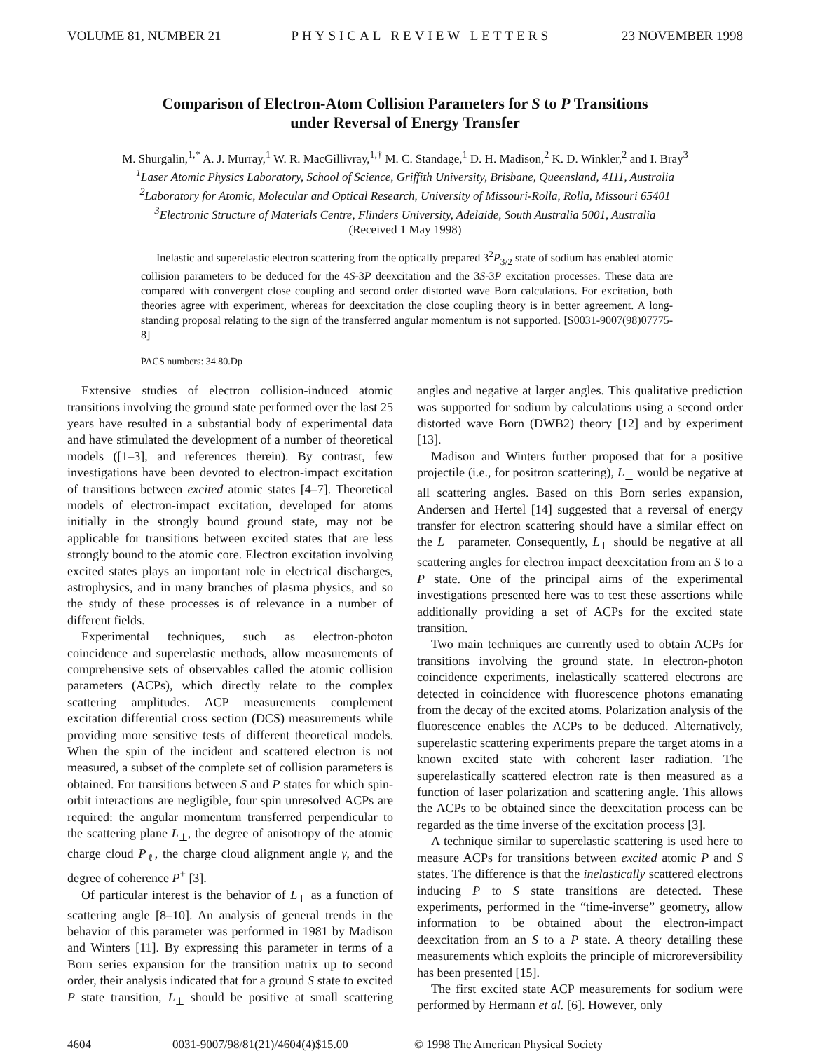VOLUME 81, NUMBER 21 PHYSICAL REVIEW LETTERS 23 NOVEMBER 1998
Comparison of Electron-Atom Collision Parameters for S to P Transitions
under Reversal of Energy Transfer
M. Shurgalin,<sup>1,*</sup> A. J. Murray,<sup>1</sup> W. R. MacGillivray,<sup>1,†</sup> M. C. Standage,<sup>1</sup> D. H. Madison,<sup>2</sup> K. D. Winkler,<sup>2</sup> and I. Bray<sup>3</sup>
<sup>1</sup> Laser Atomic Physics Laboratory, School of Science, Griffith University, Brisbane, Queensland, 4111, Australia
<sup>2</sup> Laboratory for Atomic, Molecular and Optical Research, University of Missouri-Rolla, Rolla, Missouri 65401
<sup>3</sup> Electronic Structure of Materials Centre, Flinders University, Adelaide, South Australia 5001, Australia
(Received 1 May 1998)
Inelastic and superelastic electron scattering from the optically prepared 3<sup>2</sup>P<sub>3/2</sub> state of sodium has enabled atomic collision parameters to be deduced for the 4S-3P deexcitation and the 3S-3P excitation processes. These data are compared with convergent close coupling and second order distorted wave Born calculations. For excitation, both theories agree with experiment, whereas for deexcitation the close coupling theory is in better agreement. A long-standing proposal relating to the sign of the transferred angular momentum is not supported. [S0031-9007(98)07775-8]
PACS numbers: 34.80.Dp
Extensive studies of electron collision-induced atomic transitions involving the ground state performed over the last 25 years have resulted in a substantial body of experimental data and have stimulated the development of a number of theoretical models ([1–3], and references therein). By contrast, few investigations have been devoted to electron-impact excitation of transitions between excited atomic states [4–7]. Theoretical models of electron-impact excitation, developed for atoms initially in the strongly bound ground state, may not be applicable for transitions between excited states that are less strongly bound to the atomic core. Electron excitation involving excited states plays an important role in electrical discharges, astrophysics, and in many branches of plasma physics, and so the study of these processes is of relevance in a number of different fields.
Experimental techniques, such as electron-photon coincidence and superelastic methods, allow measurements of comprehensive sets of observables called the atomic collision parameters (ACPs), which directly relate to the complex scattering amplitudes. ACP measurements complement excitation differential cross section (DCS) measurements while providing more sensitive tests of different theoretical models. When the spin of the incident and scattered electron is not measured, a subset of the complete set of collision parameters is obtained. For transitions between S and P states for which spin-orbit interactions are negligible, four spin unresolved ACPs are required: the angular momentum transferred perpendicular to the scattering plane L<sub>⊥</sub>, the degree of anisotropy of the atomic charge cloud P<sub>ℓ</sub>, the charge cloud alignment angle γ, and the degree of coherence P<sup>+</sup> [3].
Of particular interest is the behavior of L<sub>⊥</sub> as a function of scattering angle [8–10]. An analysis of general trends in the behavior of this parameter was performed in 1981 by Madison and Winters [11]. By expressing this parameter in terms of a Born series expansion for the transition matrix up to second order, their analysis indicated that for a ground S state to excited P state transition, L<sub>⊥</sub> should be positive at small scattering angles and negative at larger angles. This qualitative prediction was supported for sodium by calculations using a second order distorted wave Born (DWB2) theory [12] and by experiment [13].
Madison and Winters further proposed that for a positive projectile (i.e., for positron scattering), L<sub>⊥</sub> would be negative at all scattering angles. Based on this Born series expansion, Andersen and Hertel [14] suggested that a reversal of energy transfer for electron scattering should have a similar effect on the L<sub>⊥</sub> parameter. Consequently, L<sub>⊥</sub> should be negative at all scattering angles for electron impact deexcitation from an S to a P state. One of the principal aims of the experimental investigations presented here was to test these assertions while additionally providing a set of ACPs for the excited state transition.
Two main techniques are currently used to obtain ACPs for transitions involving the ground state. In electron-photon coincidence experiments, inelastically scattered electrons are detected in coincidence with fluorescence photons emanating from the decay of the excited atoms. Polarization analysis of the fluorescence enables the ACPs to be deduced. Alternatively, superelastic scattering experiments prepare the target atoms in a known excited state with coherent laser radiation. The superelastically scattered electron rate is then measured as a function of laser polarization and scattering angle. This allows the ACPs to be obtained since the deexcitation process can be regarded as the time inverse of the excitation process [3].
A technique similar to superelastic scattering is used here to measure ACPs for transitions between excited atomic P and S states. The difference is that the inelastically scattered electrons inducing P to S state transitions are detected. These experiments, performed in the “time-inverse” geometry, allow information to be obtained about the electron-impact deexcitation from an S to a P state. A theory detailing these measurements which exploits the principle of microreversibility has been presented [15].
The first excited state ACP measurements for sodium were performed by Hermann et al. [6]. However, only
4604 0031-9007/98/81(21)/4604(4)$15.00 © 1998 The American Physical Society